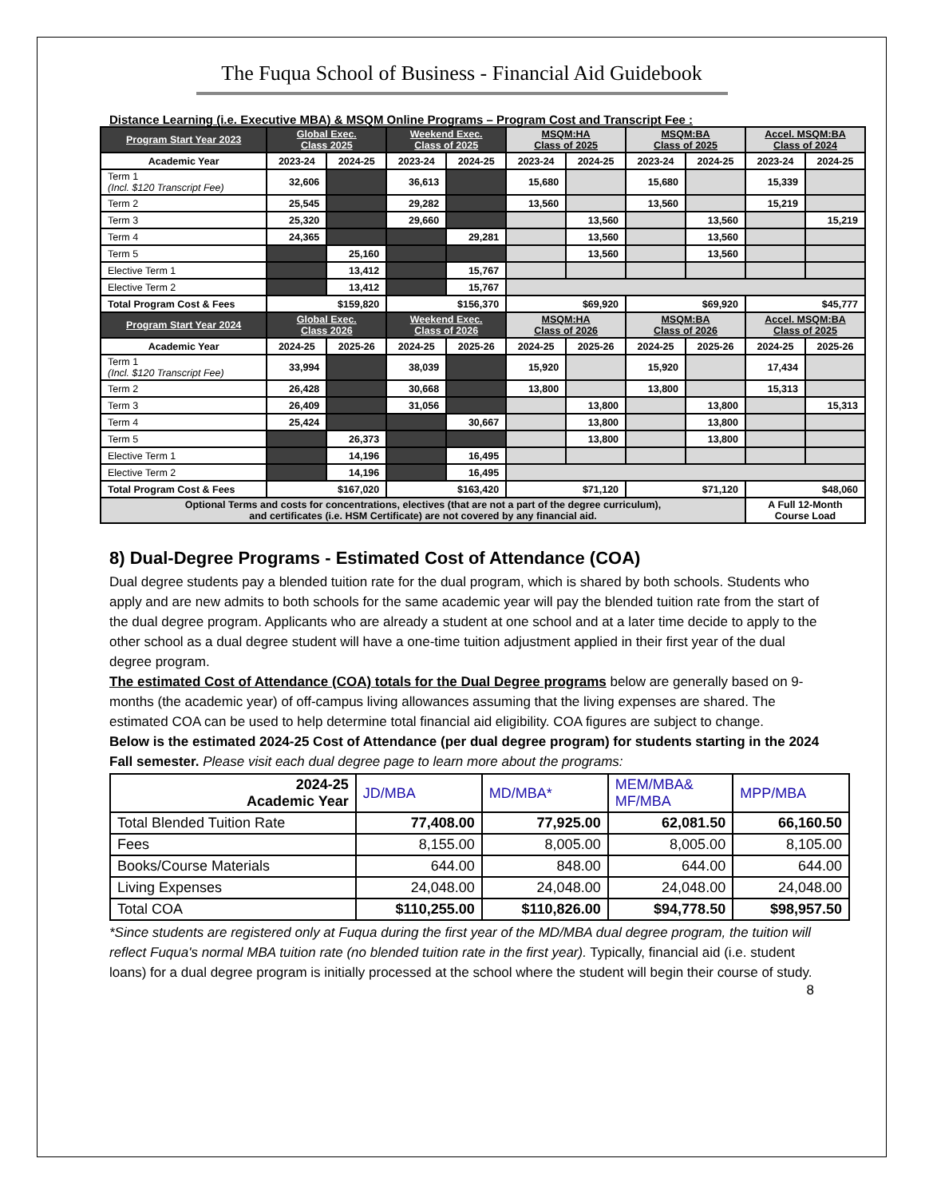The Fuqua School of Business - Financial Aid Guidebook
Distance Learning (i.e. Executive MBA) & MSQM Online Programs – Program Cost and Transcript Fee :
| Program Start Year 2023 | Global Exec. Class 2025 | | Weekend Exec. Class of 2025 | | MSQM:HA Class of 2025 | | MSQM:BA Class of 2025 | | Accel. MSQM:BA Class of 2024 | |
| --- | --- | --- | --- | --- | --- | --- | --- | --- | --- | --- |
| Academic Year | 2023-24 | 2024-25 | 2023-24 | 2024-25 | 2023-24 | 2024-25 | 2023-24 | 2024-25 | 2023-24 | 2024-25 |
| Term 1 (Incl. $120 Transcript Fee) | 32,606 | | 36,613 | | 15,680 | | 15,680 | | 15,339 | |
| Term 2 | 25,545 | | 29,282 | | 13,560 | | 13,560 | | 15,219 | |
| Term 3 | 25,320 | | 29,660 | | | 13,560 | | 13,560 | | 15,219 |
| Term 4 | 24,365 | | | 29,281 | | 13,560 | | 13,560 | | |
| Term 5 | | 25,160 | | | | 13,560 | | 13,560 | | |
| Elective Term 1 | | 13,412 | | 15,767 | | | | | | |
| Elective Term 2 | | 13,412 | | 15,767 | | | | | | |
| Total Program Cost & Fees | $159,820 | | $156,370 | | $69,920 | | $69,920 | | $45,777 | |
| Program Start Year 2024 | Global Exec. Class 2026 | | Weekend Exec. Class of 2026 | | MSQM:HA Class of 2026 | | MSQM:BA Class of 2026 | | Accel. MSQM:BA Class of 2025 | |
| Academic Year | 2024-25 | 2025-26 | 2024-25 | 2025-26 | 2024-25 | 2025-26 | 2024-25 | 2025-26 | 2024-25 | 2025-26 |
| Term 1 (Incl. $120 Transcript Fee) | 33,994 | | 38,039 | | 15,920 | | 15,920 | | 17,434 | |
| Term 2 | 26,428 | | 30,668 | | 13,800 | | 13,800 | | 15,313 | |
| Term 3 | 26,409 | | 31,056 | | | 13,800 | | 13,800 | | 15,313 |
| Term 4 | 25,424 | | | 30,667 | | 13,800 | | 13,800 | | |
| Term 5 | | 26,373 | | | | 13,800 | | 13,800 | | |
| Elective Term 1 | | 14,196 | | 16,495 | | | | | | |
| Elective Term 2 | | 14,196 | | 16,495 | | | | | | |
| Total Program Cost & Fees | $167,020 | | $163,420 | | $71,120 | | $71,120 | | $48,060 | |
| Optional Terms and costs for concentrations, electives (that are not a part of the degree curriculum), and certificates (i.e. HSM Certificate) are not covered by any financial aid. | | | | | | | | | A Full 12-Month Course Load | |
8) Dual-Degree Programs - Estimated Cost of Attendance (COA)
Dual degree students pay a blended tuition rate for the dual program, which is shared by both schools. Students who apply and are new admits to both schools for the same academic year will pay the blended tuition rate from the start of the dual degree program. Applicants who are already a student at one school and at a later time decide to apply to the other school as a dual degree student will have a one-time tuition adjustment applied in their first year of the dual degree program.
The estimated Cost of Attendance (COA) totals for the Dual Degree programs below are generally based on 9-months (the academic year) of off-campus living allowances assuming that the living expenses are shared. The estimated COA can be used to help determine total financial aid eligibility. COA figures are subject to change.
Below is the estimated 2024-25 Cost of Attendance (per dual degree program) for students starting in the 2024 Fall semester. Please visit each dual degree page to learn more about the programs:
| 2024-25 Academic Year | JD/MBA | MD/MBA* | MEM/MBA& MF/MBA | MPP/MBA |
| Total Blended Tuition Rate | 77,408.00 | 77,925.00 | 62,081.50 | 66,160.50 |
| Fees | 8,155.00 | 8,005.00 | 8,005.00 | 8,105.00 |
| Books/Course Materials | 644.00 | 848.00 | 644.00 | 644.00 |
| Living Expenses | 24,048.00 | 24,048.00 | 24,048.00 | 24,048.00 |
| Total COA | $110,255.00 | $110,826.00 | $94,778.50 | $98,957.50 |
*Since students are registered only at Fuqua during the first year of the MD/MBA dual degree program, the tuition will reflect Fuqua's normal MBA tuition rate (no blended tuition rate in the first year). Typically, financial aid (i.e. student loans) for a dual degree program is initially processed at the school where the student will begin their course of study.
8